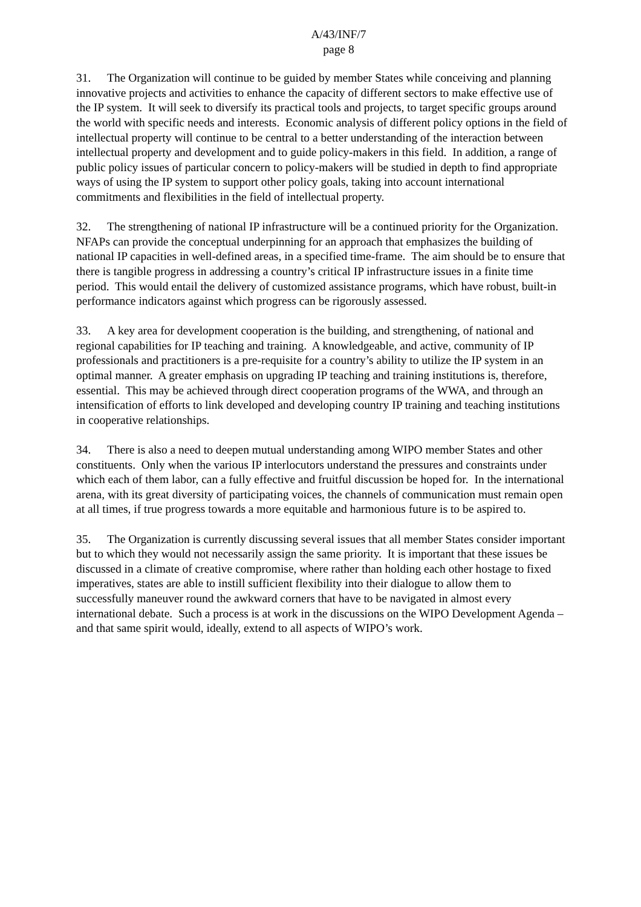A/43/INF/7
page 8
31. The Organization will continue to be guided by member States while conceiving and planning innovative projects and activities to enhance the capacity of different sectors to make effective use of the IP system. It will seek to diversify its practical tools and projects, to target specific groups around the world with specific needs and interests. Economic analysis of different policy options in the field of intellectual property will continue to be central to a better understanding of the interaction between intellectual property and development and to guide policy-makers in this field. In addition, a range of public policy issues of particular concern to policy-makers will be studied in depth to find appropriate ways of using the IP system to support other policy goals, taking into account international commitments and flexibilities in the field of intellectual property.
32. The strengthening of national IP infrastructure will be a continued priority for the Organization. NFAPs can provide the conceptual underpinning for an approach that emphasizes the building of national IP capacities in well-defined areas, in a specified time-frame. The aim should be to ensure that there is tangible progress in addressing a country’s critical IP infrastructure issues in a finite time period. This would entail the delivery of customized assistance programs, which have robust, built-in performance indicators against which progress can be rigorously assessed.
33. A key area for development cooperation is the building, and strengthening, of national and regional capabilities for IP teaching and training. A knowledgeable, and active, community of IP professionals and practitioners is a pre-requisite for a country’s ability to utilize the IP system in an optimal manner. A greater emphasis on upgrading IP teaching and training institutions is, therefore, essential. This may be achieved through direct cooperation programs of the WWA, and through an intensification of efforts to link developed and developing country IP training and teaching institutions in cooperative relationships.
34. There is also a need to deepen mutual understanding among WIPO member States and other constituents. Only when the various IP interlocutors understand the pressures and constraints under which each of them labor, can a fully effective and fruitful discussion be hoped for. In the international arena, with its great diversity of participating voices, the channels of communication must remain open at all times, if true progress towards a more equitable and harmonious future is to be aspired to.
35. The Organization is currently discussing several issues that all member States consider important but to which they would not necessarily assign the same priority. It is important that these issues be discussed in a climate of creative compromise, where rather than holding each other hostage to fixed imperatives, states are able to instill sufficient flexibility into their dialogue to allow them to successfully maneuver round the awkward corners that have to be navigated in almost every international debate. Such a process is at work in the discussions on the WIPO Development Agenda – and that same spirit would, ideally, extend to all aspects of WIPO’s work.